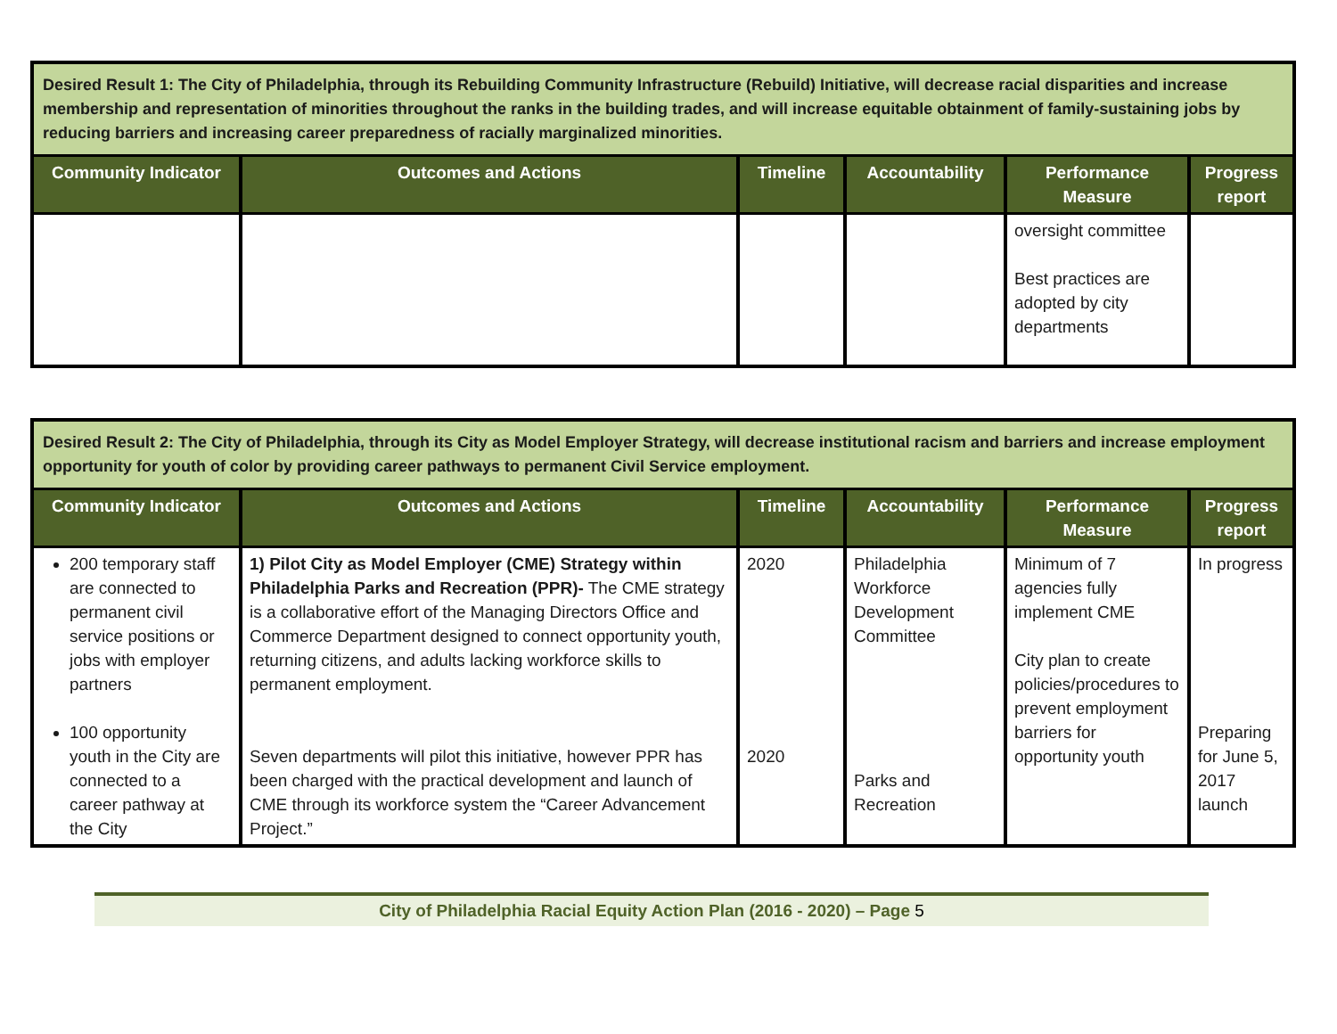| Desired Result 1: The City of Philadelphia, through its Rebuilding Community Infrastructure (Rebuild) Initiative, will decrease racial disparities and increase membership and representation of minorities throughout the ranks in the building trades, and will increase equitable obtainment of family-sustaining jobs by reducing barriers and increasing career preparedness of racially marginalized minorities. | | | | | |
| Community Indicator | Outcomes and Actions | Timeline | Accountability | Performance Measure | Progress report |
| | | | | oversight committee Best practices are adopted by city departments | |
| Desired Result 2: The City of Philadelphia, through its City as Model Employer Strategy, will decrease institutional racism and barriers and increase employment opportunity for youth of color by providing career pathways to permanent Civil Service employment. | | | | | |
| Community Indicator | Outcomes and Actions | Timeline | Accountability | Performance Measure | Progress report |
| 200 temporary staff are connected to permanent civil service positions or jobs with employer partners 100 opportunity youth in the City are connected to a career pathway at the City | 1) Pilot City as Model Employer (CME) Strategy within Philadelphia Parks and Recreation (PPR)- The CME strategy is a collaborative effort of the Managing Directors Office and Commerce Department designed to connect opportunity youth, returning citizens, and adults lacking workforce skills to permanent employment. Seven departments will pilot this initiative, however PPR has been charged with the practical development and launch of CME through its workforce system the “Career Advancement Project.” | 2020 2020 | Philadelphia Workforce Development Committee Parks and Recreation | Minimum of 7 agencies fully implement CME City plan to create policies/procedures to prevent employment barriers for opportunity youth | In progress Preparing for June 5, 2017 launch |
City of Philadelphia Racial Equity Action Plan (2016 - 2020) – Page 5